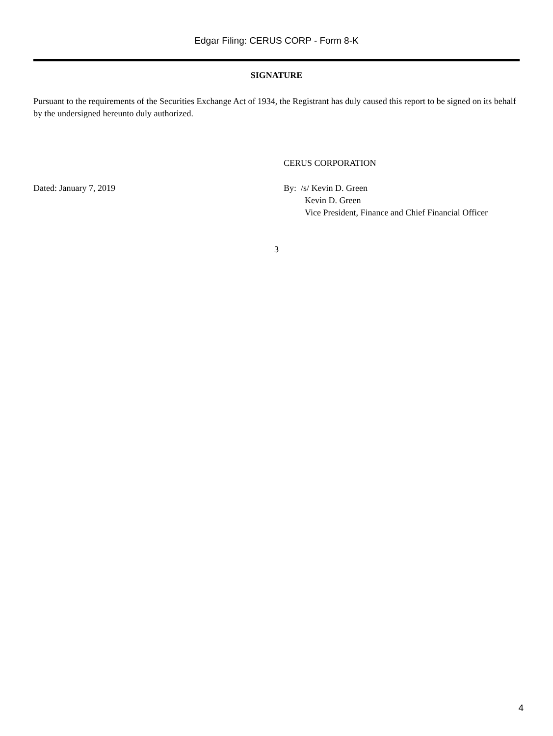Edgar Filing: CERUS CORP - Form 8-K
SIGNATURE
Pursuant to the requirements of the Securities Exchange Act of 1934, the Registrant has duly caused this report to be signed on its behalf by the undersigned hereunto duly authorized.
CERUS CORPORATION
Dated: January 7, 2019 By: /s/ Kevin D. Green
Kevin D. Green
Vice President, Finance and Chief Financial Officer
3
4